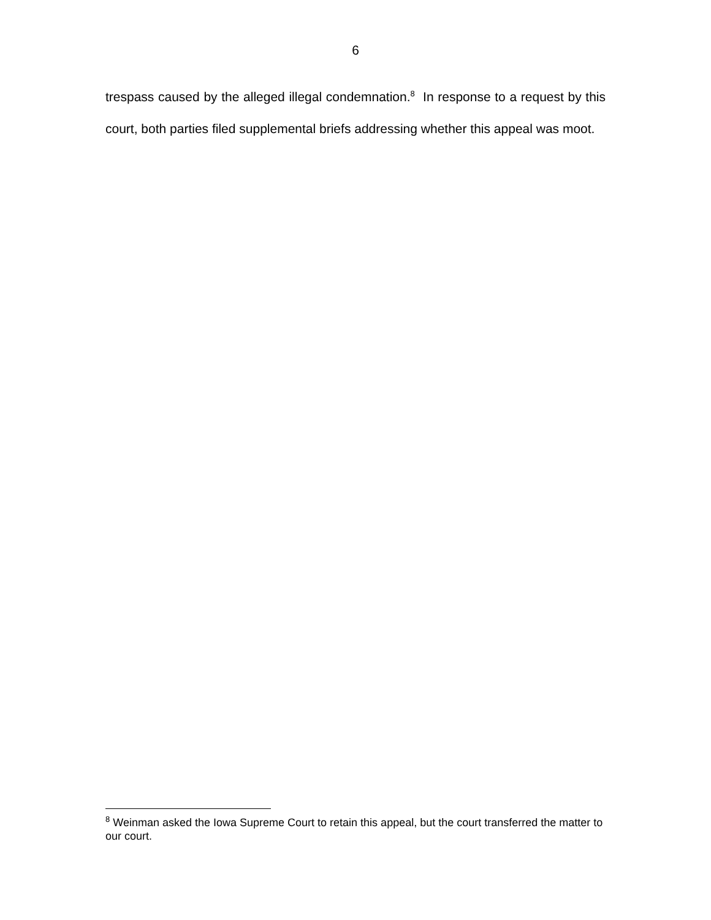6
trespass caused by the alleged illegal condemnation.<sup>8</sup> In response to a request by this court, both parties filed supplemental briefs addressing whether this appeal was moot.
<sup>8</sup> Weinman asked the Iowa Supreme Court to retain this appeal, but the court transferred the matter to our court.